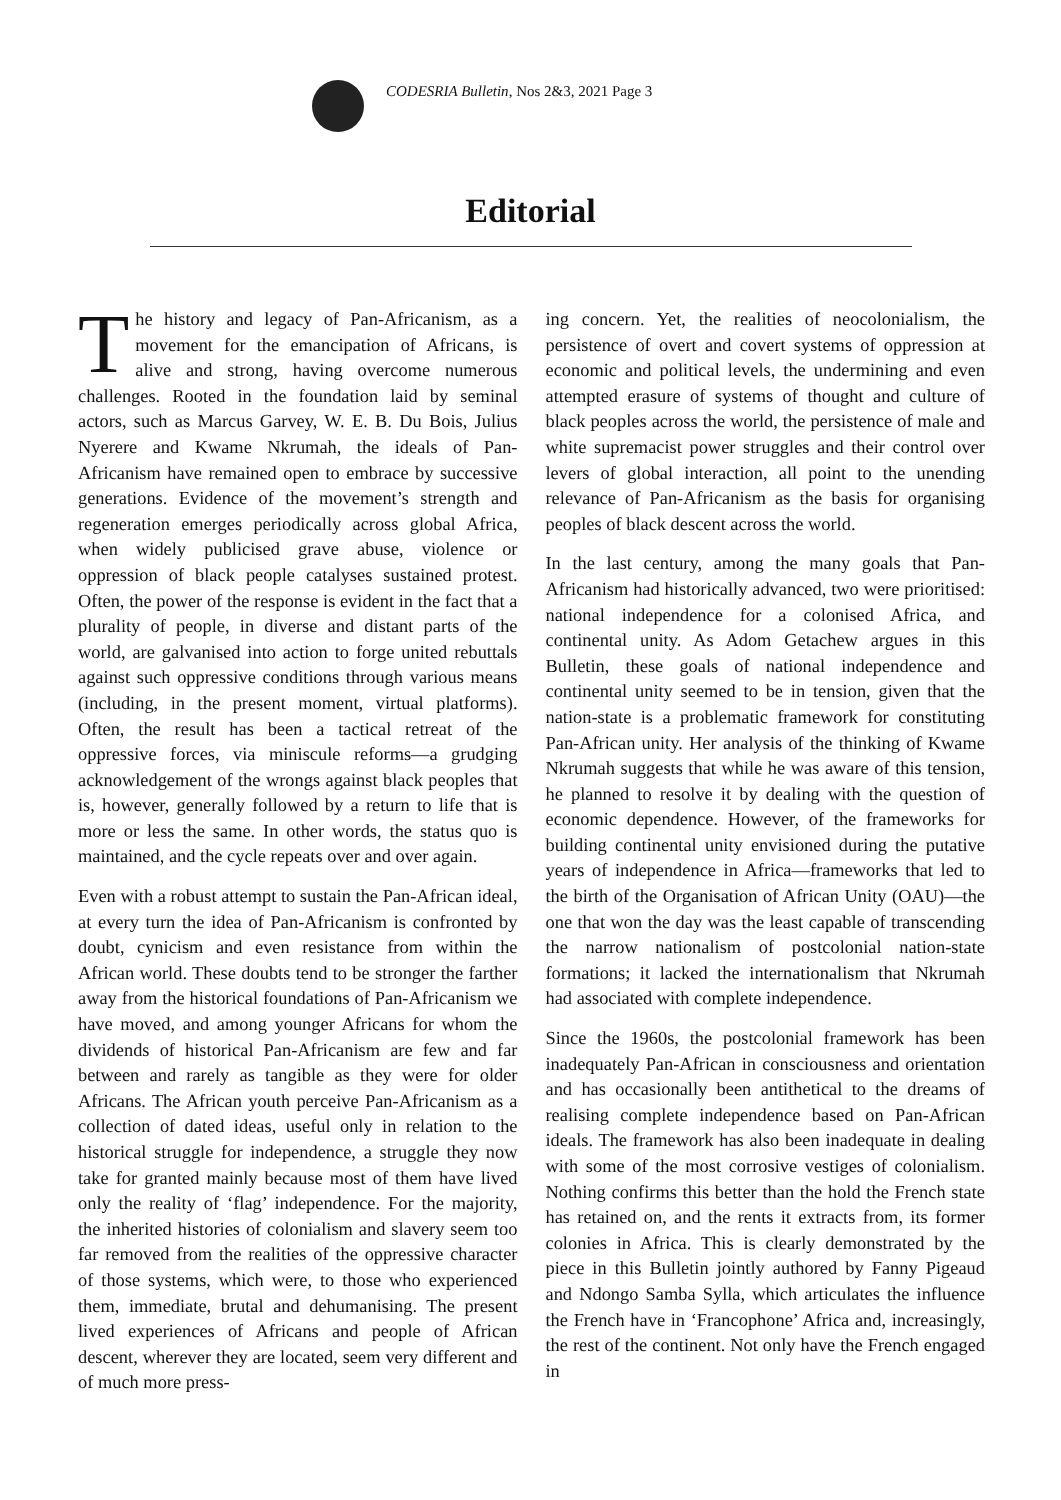CODESRIA Bulletin, Nos 2&3, 2021 Page 3
Editorial
The history and legacy of Pan-Africanism, as a movement for the emancipation of Africans, is alive and strong, having overcome numerous challenges. Rooted in the foundation laid by seminal actors, such as Marcus Garvey, W. E. B. Du Bois, Julius Nyerere and Kwame Nkrumah, the ideals of Pan-Africanism have remained open to embrace by successive generations. Evidence of the movement’s strength and regeneration emerges periodically across global Africa, when widely publicised grave abuse, violence or oppression of black people catalyses sustained protest. Often, the power of the response is evident in the fact that a plurality of people, in diverse and distant parts of the world, are galvanised into action to forge united rebuttals against such oppressive conditions through various means (including, in the present moment, virtual platforms). Often, the result has been a tactical retreat of the oppressive forces, via miniscule reforms—a grudging acknowledgement of the wrongs against black peoples that is, however, generally followed by a return to life that is more or less the same. In other words, the status quo is maintained, and the cycle repeats over and over again.
Even with a robust attempt to sustain the Pan-African ideal, at every turn the idea of Pan-Africanism is confronted by doubt, cynicism and even resistance from within the African world. These doubts tend to be stronger the farther away from the historical foundations of Pan-Africanism we have moved, and among younger Africans for whom the dividends of historical Pan-Africanism are few and far between and rarely as tangible as they were for older Africans. The African youth perceive Pan-Africanism as a collection of dated ideas, useful only in relation to the historical struggle for independence, a struggle they now take for granted mainly because most of them have lived only the reality of ‘flag’ independence. For the majority, the inherited histories of colonialism and slavery seem too far removed from the realities of the oppressive character of those systems, which were, to those who experienced them, immediate, brutal and dehumanising. The present lived experiences of Africans and people of African descent, wherever they are located, seem very different and of much more press-
ing concern. Yet, the realities of neocolonialism, the persistence of overt and covert systems of oppression at economic and political levels, the undermining and even attempted erasure of systems of thought and culture of black peoples across the world, the persistence of male and white supremacist power struggles and their control over levers of global interaction, all point to the unending relevance of Pan-Africanism as the basis for organising peoples of black descent across the world.
In the last century, among the many goals that Pan-Africanism had historically advanced, two were prioritised: national independence for a colonised Africa, and continental unity. As Adom Getachew argues in this Bulletin, these goals of national independence and continental unity seemed to be in tension, given that the nation-state is a problematic framework for constituting Pan-African unity. Her analysis of the thinking of Kwame Nkrumah suggests that while he was aware of this tension, he planned to resolve it by dealing with the question of economic dependence. However, of the frameworks for building continental unity envisioned during the putative years of independence in Africa—frameworks that led to the birth of the Organisation of African Unity (OAU)—the one that won the day was the least capable of transcending the narrow nationalism of postcolonial nation-state formations; it lacked the internationalism that Nkrumah had associated with complete independence.
Since the 1960s, the postcolonial framework has been inadequately Pan-African in consciousness and orientation and has occasionally been antithetical to the dreams of realising complete independence based on Pan-African ideals. The framework has also been inadequate in dealing with some of the most corrosive vestiges of colonialism. Nothing confirms this better than the hold the French state has retained on, and the rents it extracts from, its former colonies in Africa. This is clearly demonstrated by the piece in this Bulletin jointly authored by Fanny Pigeaud and Ndongo Samba Sylla, which articulates the influence the French have in ‘Francophone’ Africa and, increasingly, the rest of the continent. Not only have the French engaged in